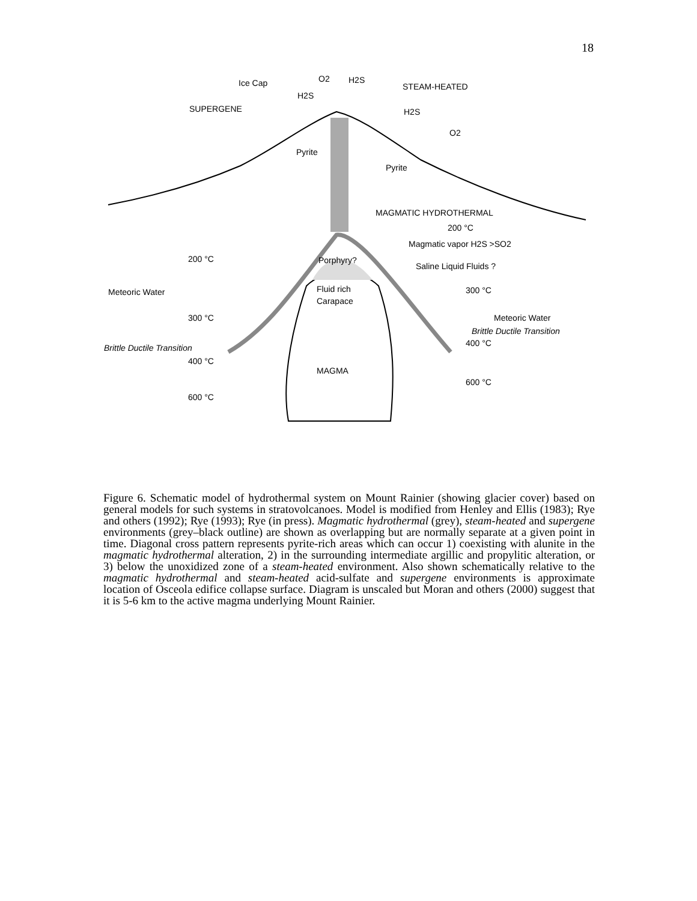18
Ice Cap
O2
H2S
STEAM-HEATED
H2S
SUPERGENE
H2S
O2
Pyrite
Pyrite
MAGMATIC HYDROTHERMAL
200 °C
Magmatic vapor H2S >SO2
Porphyry?
200 °C
Saline Liquid Fluids ?
Meteoric Water
Fluid rich
Carapace
300 °C
300 °C
Meteoric Water
Brittle Ductile Transition
400 °C
Brittle Ductile Transition
400 °C
MAGMA
600 °C
600 °C
Figure 6. Schematic model of hydrothermal system on Mount Rainier (showing glacier cover) based on general models for such systems in stratovolcanoes. Model is modified from Henley and Ellis (1983); Rye and others (1992); Rye (1993); Rye (in press). Magmatic hydrothermal (grey), steam-heated and supergene environments (grey–black outline) are shown as overlapping but are normally separate at a given point in time. Diagonal cross pattern represents pyrite-rich areas which can occur 1) coexisting with alunite in the magmatic hydrothermal alteration, 2) in the surrounding intermediate argillic and propylitic alteration, or 3) below the unoxidized zone of a steam-heated environment. Also shown schematically relative to the magmatic hydrothermal and steam-heated acid-sulfate and supergene environments is approximate location of Osceola edifice collapse surface. Diagram is unscaled but Moran and others (2000) suggest that it is 5-6 km to the active magma underlying Mount Rainier.